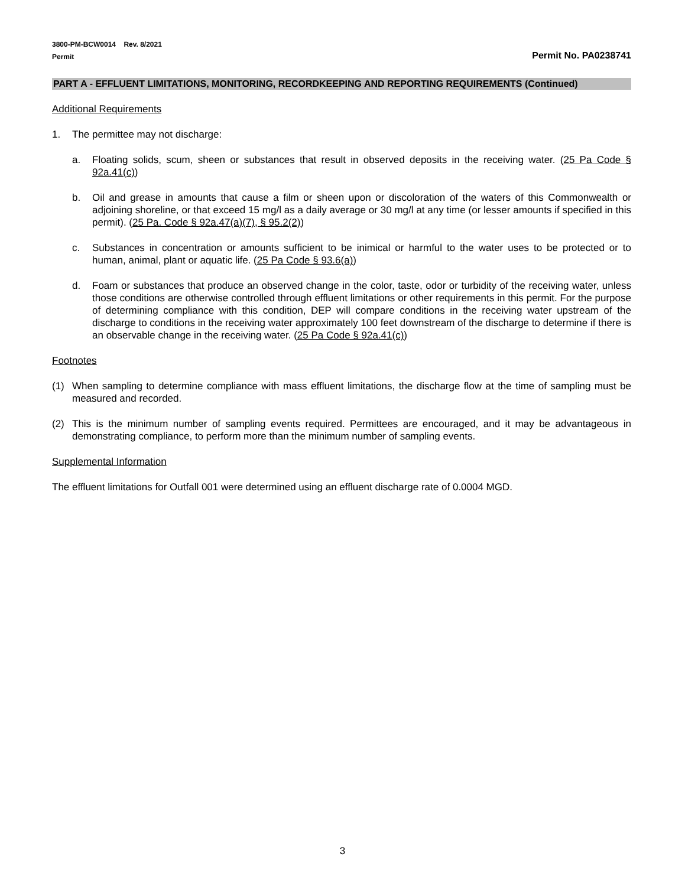3800-PM-BCW0014 Rev. 8/2021
Permit Permit No. PA0238741
PART A - EFFLUENT LIMITATIONS, MONITORING, RECORDKEEPING AND REPORTING REQUIREMENTS (Continued)
Additional Requirements
1. The permittee may not discharge:
a. Floating solids, scum, sheen or substances that result in observed deposits in the receiving water. (25 Pa Code § 92a.41(c))
b. Oil and grease in amounts that cause a film or sheen upon or discoloration of the waters of this Commonwealth or adjoining shoreline, or that exceed 15 mg/l as a daily average or 30 mg/l at any time (or lesser amounts if specified in this permit). (25 Pa. Code § 92a.47(a)(7), § 95.2(2))
c. Substances in concentration or amounts sufficient to be inimical or harmful to the water uses to be protected or to human, animal, plant or aquatic life. (25 Pa Code § 93.6(a))
d. Foam or substances that produce an observed change in the color, taste, odor or turbidity of the receiving water, unless those conditions are otherwise controlled through effluent limitations or other requirements in this permit. For the purpose of determining compliance with this condition, DEP will compare conditions in the receiving water upstream of the discharge to conditions in the receiving water approximately 100 feet downstream of the discharge to determine if there is an observable change in the receiving water. (25 Pa Code § 92a.41(c))
Footnotes
(1) When sampling to determine compliance with mass effluent limitations, the discharge flow at the time of sampling must be measured and recorded.
(2) This is the minimum number of sampling events required. Permittees are encouraged, and it may be advantageous in demonstrating compliance, to perform more than the minimum number of sampling events.
Supplemental Information
The effluent limitations for Outfall 001 were determined using an effluent discharge rate of 0.0004 MGD.
3